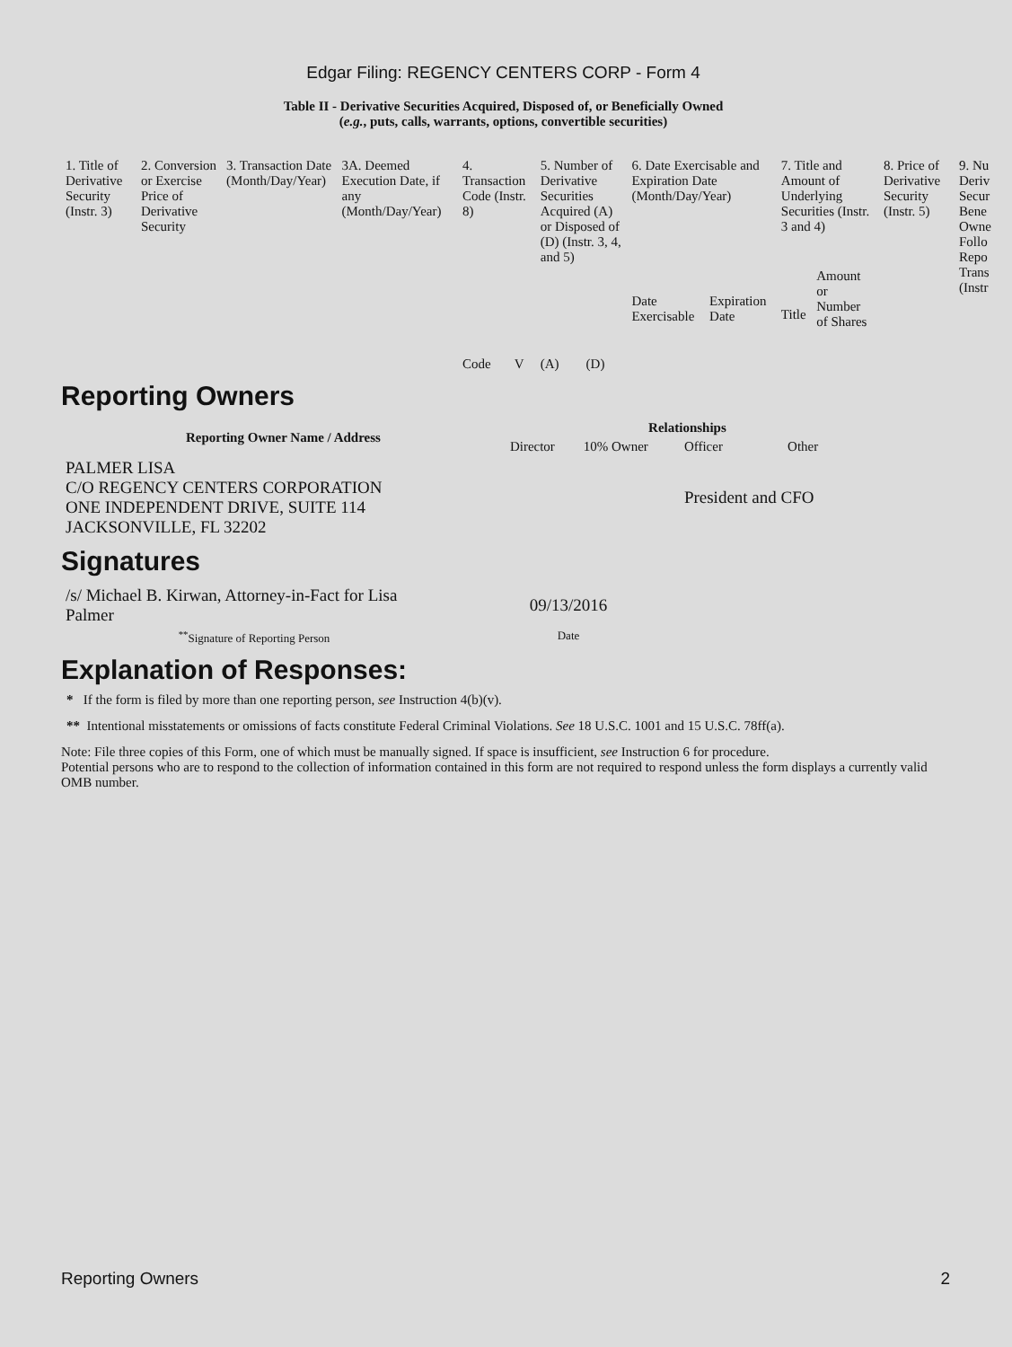Edgar Filing: REGENCY CENTERS CORP - Form 4
Table II - Derivative Securities Acquired, Disposed of, or Beneficially Owned
(e.g., puts, calls, warrants, options, convertible securities)
| 1. Title of Derivative Security (Instr. 3) | 2. Conversion or Exercise Price of Derivative Security | 3. Transaction Date (Month/Day/Year) | 3A. Deemed Execution Date, if any (Month/Day/Year) | 4. Transaction Code (Instr. 8) | | 5. Number of Derivative Securities Acquired (A) or Disposed of (D) (Instr. 3, 4, and 5) | | 6. Date Exercisable and Expiration Date (Month/Day/Year) | | 7. Title and Amount of Underlying Securities (Instr. 3 and 4) | | 8. Price of Derivative Security (Instr. 5) | 9. Nu Deriv Secur Bene Owne Follo Repo Trans (Instr |
| | | | | Code | V | (A) | (D) | Date Exercisable | Expiration Date | Title | Amount or Number of Shares | | |
Reporting Owners
| Reporting Owner Name / Address | Relationships | | | |
| --- | --- | --- | --- | --- |
| | Director | 10% Owner | Officer | Other |
| PALMER LISA C/O REGENCY CENTERS CORPORATION ONE INDEPENDENT DRIVE, SUITE 114 JACKSONVILLE, FL 32202 | | | President and CFO | |
Signatures
| /s/ Michael B. Kirwan, Attorney-in-Fact for Lisa Palmer | 09/13/2016 |
| <sup>**</sup> Signature of Reporting Person | Date |
Explanation of Responses:
* If the form is filed by more than one reporting person, see Instruction 4(b)(v).
** Intentional misstatements or omissions of facts constitute Federal Criminal Violations. See 18 U.S.C. 1001 and 15 U.S.C. 78ff(a).
Note: File three copies of this Form, one of which must be manually signed. If space is insufficient, see Instruction 6 for procedure.
Potential persons who are to respond to the collection of information contained in this form are not required to respond unless the form displays a currently valid OMB number.
Reporting Owners 2